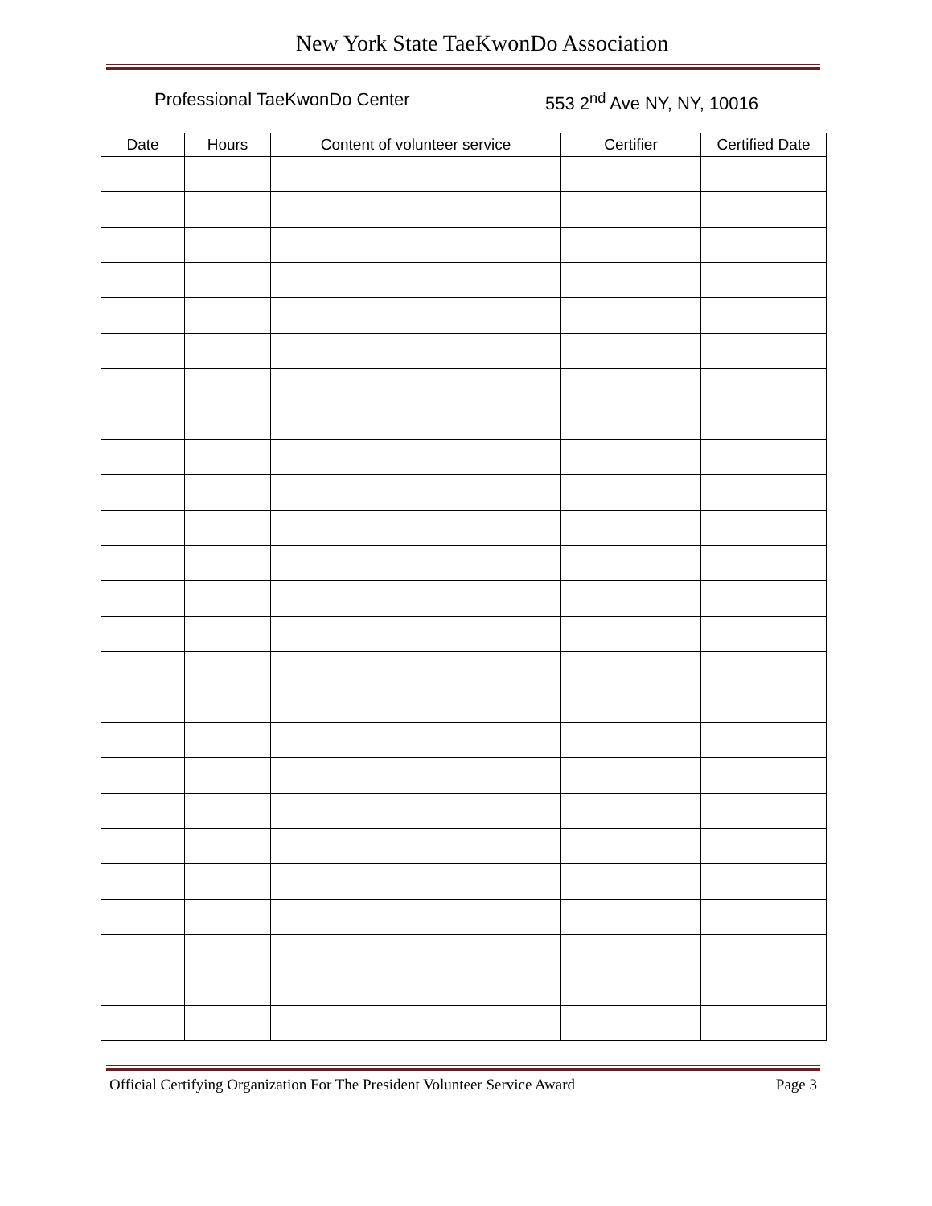New York State TaeKwonDo Association
Professional TaeKwonDo Center 553 2<sup>nd</sup> Ave NY, NY, 10016
| Date | Hours | Content of volunteer service | Certifier | Certified Date |
| --- | --- | --- | --- | --- |
Official Certifying Organization For The President Volunteer Service Award Page 3